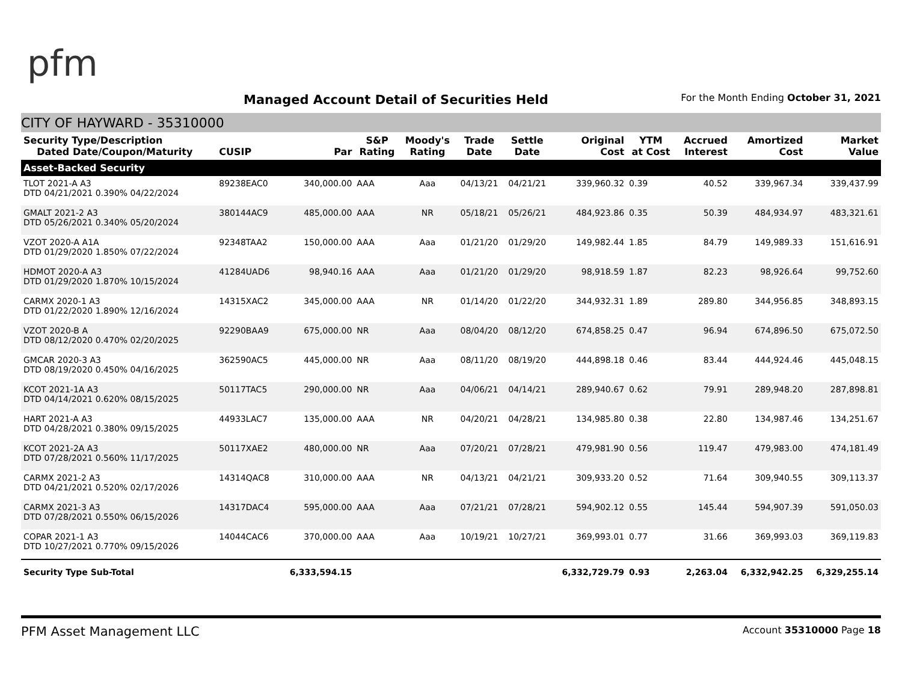pfm
Managed Account Detail of Securities Held
For the Month Ending October 31, 2021
CITY OF HAYWARD - 35310000
| Security Type/Description Dated Date/Coupon/Maturity | CUSIP | Par | S&P Rating | Moody's Rating | Trade Date | Settle Date | Original Cost | YTM at Cost | Accrued Interest | Amortized Cost | Market Value |
| --- | --- | --- | --- | --- | --- | --- | --- | --- | --- | --- | --- |
| Asset-Backed Security | | | | | | | | | | | |
| TLOT 2021-A A3 DTD 04/21/2021 0.390% 04/22/2024 | 89238EAC0 | 340,000.00 | AAA | Aaa | 04/13/21 | 04/21/21 | 339,960.32 | 0.39 | 40.52 | 339,967.34 | 339,437.99 |
| GMALT 2021-2 A3 DTD 05/26/2021 0.340% 05/20/2024 | 380144AC9 | 485,000.00 | AAA | NR | 05/18/21 | 05/26/21 | 484,923.86 | 0.35 | 50.39 | 484,934.97 | 483,321.61 |
| VZOT 2020-A A1A DTD 01/29/2020 1.850% 07/22/2024 | 92348TAA2 | 150,000.00 | AAA | Aaa | 01/21/20 | 01/29/20 | 149,982.44 | 1.85 | 84.79 | 149,989.33 | 151,616.91 |
| HDMOT 2020-A A3 DTD 01/29/2020 1.870% 10/15/2024 | 41284UAD6 | 98,940.16 | AAA | Aaa | 01/21/20 | 01/29/20 | 98,918.59 | 1.87 | 82.23 | 98,926.64 | 99,752.60 |
| CARMX 2020-1 A3 DTD 01/22/2020 1.890% 12/16/2024 | 14315XAC2 | 345,000.00 | AAA | NR | 01/14/20 | 01/22/20 | 344,932.31 | 1.89 | 289.80 | 344,956.85 | 348,893.15 |
| VZOT 2020-B A DTD 08/12/2020 0.470% 02/20/2025 | 92290BAA9 | 675,000.00 | NR | Aaa | 08/04/20 | 08/12/20 | 674,858.25 | 0.47 | 96.94 | 674,896.50 | 675,072.50 |
| GMCAR 2020-3 A3 DTD 08/19/2020 0.450% 04/16/2025 | 362590AC5 | 445,000.00 | NR | Aaa | 08/11/20 | 08/19/20 | 444,898.18 | 0.46 | 83.44 | 444,924.46 | 445,048.15 |
| KCOT 2021-1A A3 DTD 04/14/2021 0.620% 08/15/2025 | 50117TAC5 | 290,000.00 | NR | Aaa | 04/06/21 | 04/14/21 | 289,940.67 | 0.62 | 79.91 | 289,948.20 | 287,898.81 |
| HART 2021-A A3 DTD 04/28/2021 0.380% 09/15/2025 | 44933LAC7 | 135,000.00 | AAA | NR | 04/20/21 | 04/28/21 | 134,985.80 | 0.38 | 22.80 | 134,987.46 | 134,251.67 |
| KCOT 2021-2A A3 DTD 07/28/2021 0.560% 11/17/2025 | 50117XAE2 | 480,000.00 | NR | Aaa | 07/20/21 | 07/28/21 | 479,981.90 | 0.56 | 119.47 | 479,983.00 | 474,181.49 |
| CARMX 2021-2 A3 DTD 04/21/2021 0.520% 02/17/2026 | 14314QAC8 | 310,000.00 | AAA | NR | 04/13/21 | 04/21/21 | 309,933.20 | 0.52 | 71.64 | 309,940.55 | 309,113.37 |
| CARMX 2021-3 A3 DTD 07/28/2021 0.550% 06/15/2026 | 14317DAC4 | 595,000.00 | AAA | Aaa | 07/21/21 | 07/28/21 | 594,902.12 | 0.55 | 145.44 | 594,907.39 | 591,050.03 |
| COPAR 2021-1 A3 DTD 10/27/2021 0.770% 09/15/2026 | 14044CAC6 | 370,000.00 | AAA | Aaa | 10/19/21 | 10/27/21 | 369,993.01 | 0.77 | 31.66 | 369,993.03 | 369,119.83 |
| Security Type Sub-Total | | 6,333,594.15 | | | | | 6,332,729.79 | 0.93 | 2,263.04 | 6,332,942.25 | 6,329,255.14 |
PFM Asset Management LLC Account 35310000 Page 18